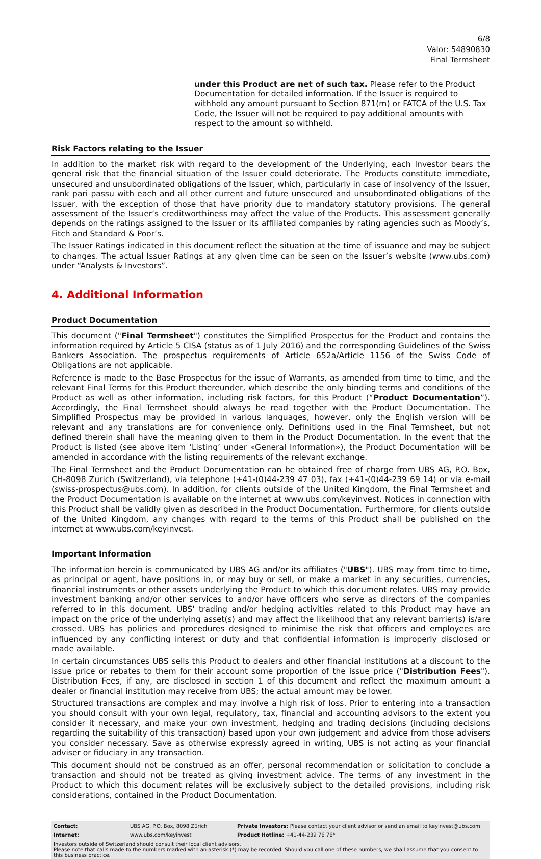6/8
Valor: 54890830
Final Termsheet
under this Product are net of such tax. Please refer to the Product Documentation for detailed information. If the Issuer is required to withhold any amount pursuant to Section 871(m) or FATCA of the U.S. Tax Code, the Issuer will not be required to pay additional amounts with respect to the amount so withheld.
Risk Factors relating to the Issuer
In addition to the market risk with regard to the development of the Underlying, each Investor bears the general risk that the financial situation of the Issuer could deteriorate. The Products constitute immediate, unsecured and unsubordinated obligations of the Issuer, which, particularly in case of insolvency of the Issuer, rank pari passu with each and all other current and future unsecured and unsubordinated obligations of the Issuer, with the exception of those that have priority due to mandatory statutory provisions. The general assessment of the Issuer’s creditworthiness may affect the value of the Products. This assessment generally depends on the ratings assigned to the Issuer or its affiliated companies by rating agencies such as Moody’s, Fitch and Standard & Poor’s.
The Issuer Ratings indicated in this document reflect the situation at the time of issuance and may be subject to changes. The actual Issuer Ratings at any given time can be seen on the Issuer’s website (www.ubs.com) under “Analysts & Investors”.
4. Additional Information
Product Documentation
This document ("Final Termsheet") constitutes the Simplified Prospectus for the Product and contains the information required by Article 5 CISA (status as of 1 July 2016) and the corresponding Guidelines of the Swiss Bankers Association. The prospectus requirements of Article 652a/Article 1156 of the Swiss Code of Obligations are not applicable.
Reference is made to the Base Prospectus for the issue of Warrants, as amended from time to time, and the relevant Final Terms for this Product thereunder, which describe the only binding terms and conditions of the Product as well as other information, including risk factors, for this Product (“Product Documentation”). Accordingly, the Final Termsheet should always be read together with the Product Documentation. The Simplified Prospectus may be provided in various languages, however, only the English version will be relevant and any translations are for convenience only. Definitions used in the Final Termsheet, but not defined therein shall have the meaning given to them in the Product Documentation. In the event that the Product is listed (see above item ‘Listing’ under «General Information»), the Product Documentation will be amended in accordance with the listing requirements of the relevant exchange.
The Final Termsheet and the Product Documentation can be obtained free of charge from UBS AG, P.O. Box, CH-8098 Zurich (Switzerland), via telephone (+41-(0)44-239 47 03), fax (+41-(0)44-239 69 14) or via e-mail (swiss-prospectus@ubs.com). In addition, for clients outside of the United Kingdom, the Final Termsheet and the Product Documentation is available on the internet at www.ubs.com/keyinvest. Notices in connection with this Product shall be validly given as described in the Product Documentation. Furthermore, for clients outside of the United Kingdom, any changes with regard to the terms of this Product shall be published on the internet at www.ubs.com/keyinvest.
Important Information
The information herein is communicated by UBS AG and/or its affiliates ("UBS"). UBS may from time to time, as principal or agent, have positions in, or may buy or sell, or make a market in any securities, currencies, financial instruments or other assets underlying the Product to which this document relates. UBS may provide investment banking and/or other services to and/or have officers who serve as directors of the companies referred to in this document. UBS' trading and/or hedging activities related to this Product may have an impact on the price of the underlying asset(s) and may affect the likelihood that any relevant barrier(s) is/are crossed. UBS has policies and procedures designed to minimise the risk that officers and employees are influenced by any conflicting interest or duty and that confidential information is improperly disclosed or made available.
In certain circumstances UBS sells this Product to dealers and other financial institutions at a discount to the issue price or rebates to them for their account some proportion of the issue price ("Distribution Fees"). Distribution Fees, if any, are disclosed in section 1 of this document and reflect the maximum amount a dealer or financial institution may receive from UBS; the actual amount may be lower.
Structured transactions are complex and may involve a high risk of loss. Prior to entering into a transaction you should consult with your own legal, regulatory, tax, financial and accounting advisors to the extent you consider it necessary, and make your own investment, hedging and trading decisions (including decisions regarding the suitability of this transaction) based upon your own judgement and advice from those advisers you consider necessary. Save as otherwise expressly agreed in writing, UBS is not acting as your financial adviser or fiduciary in any transaction.
This document should not be construed as an offer, personal recommendation or solicitation to conclude a transaction and should not be treated as giving investment advice. The terms of any investment in the Product to which this document relates will be exclusively subject to the detailed provisions, including risk considerations, contained in the Product Documentation.
| Contact: | UBS AG, P.O. Box, 8098 Zürich | Private Investors: Please contact your client advisor or send an email to keyinvest@ubs.com |
| Internet: | www.ubs.com/keyinvest | Product Hotline: +41-44-239 76 76* |
Investors outside of Switzerland should consult their local client advisors.
Please note that calls made to the numbers marked with an asterisk (*) may be recorded. Should you call one of these numbers, we shall assume that you consent to this business practice.